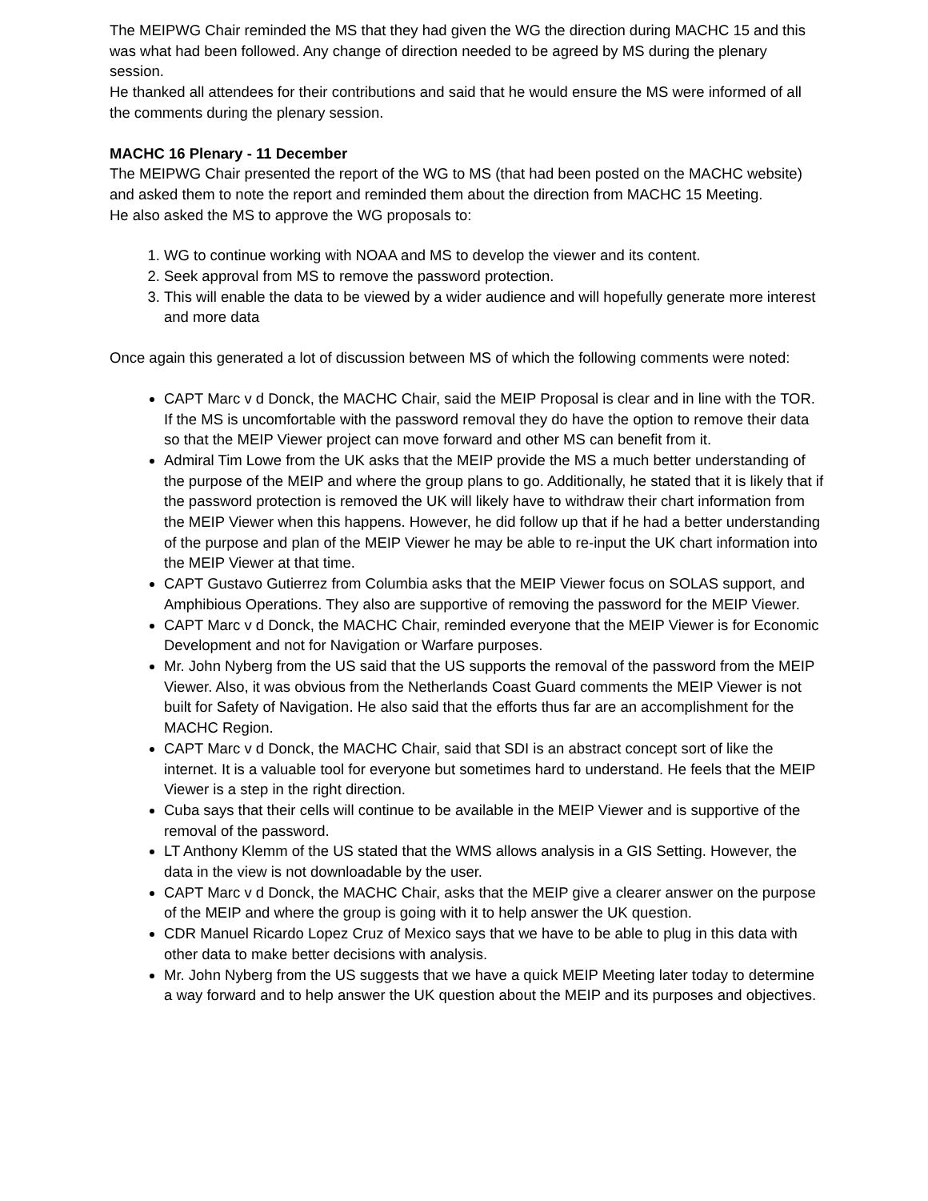The MEIPWG Chair reminded the MS that they had given the WG the direction during MACHC 15 and this was what had been followed. Any change of direction needed to be agreed by MS during the plenary session.
He thanked all attendees for their contributions and said that he would ensure the MS were informed of all the comments during the plenary session.
MACHC 16 Plenary - 11 December
The MEIPWG Chair presented the report of the WG to MS (that had been posted on the MACHC website) and asked them to note the report and reminded them about the direction from MACHC 15 Meeting.
He also asked the MS to approve the WG proposals to:
1. WG to continue working with NOAA and MS to develop the viewer and its content.
2. Seek approval from MS to remove the password protection.
3. This will enable the data to be viewed by a wider audience and will hopefully generate more interest and more data
Once again this generated a lot of discussion between MS of which the following comments were noted:
CAPT Marc v d Donck, the MACHC Chair, said the MEIP Proposal is clear and in line with the TOR. If the MS is uncomfortable with the password removal they do have the option to remove their data so that the MEIP Viewer project can move forward and other MS can benefit from it.
Admiral Tim Lowe from the UK asks that the MEIP provide the MS a much better understanding of the purpose of the MEIP and where the group plans to go. Additionally, he stated that it is likely that if the password protection is removed the UK will likely have to withdraw their chart information from the MEIP Viewer when this happens. However, he did follow up that if he had a better understanding of the purpose and plan of the MEIP Viewer he may be able to re-input the UK chart information into the MEIP Viewer at that time.
CAPT Gustavo Gutierrez from Columbia asks that the MEIP Viewer focus on SOLAS support, and Amphibious Operations. They also are supportive of removing the password for the MEIP Viewer.
CAPT Marc v d Donck, the MACHC Chair, reminded everyone that the MEIP Viewer is for Economic Development and not for Navigation or Warfare purposes.
Mr. John Nyberg from the US said that the US supports the removal of the password from the MEIP Viewer. Also, it was obvious from the Netherlands Coast Guard comments the MEIP Viewer is not built for Safety of Navigation. He also said that the efforts thus far are an accomplishment for the MACHC Region.
CAPT Marc v d Donck, the MACHC Chair, said that SDI is an abstract concept sort of like the internet. It is a valuable tool for everyone but sometimes hard to understand. He feels that the MEIP Viewer is a step in the right direction.
Cuba says that their cells will continue to be available in the MEIP Viewer and is supportive of the removal of the password.
LT Anthony Klemm of the US stated that the WMS allows analysis in a GIS Setting. However, the data in the view is not downloadable by the user.
CAPT Marc v d Donck, the MACHC Chair, asks that the MEIP give a clearer answer on the purpose of the MEIP and where the group is going with it to help answer the UK question.
CDR Manuel Ricardo Lopez Cruz of Mexico says that we have to be able to plug in this data with other data to make better decisions with analysis.
Mr. John Nyberg from the US suggests that we have a quick MEIP Meeting later today to determine a way forward and to help answer the UK question about the MEIP and its purposes and objectives.